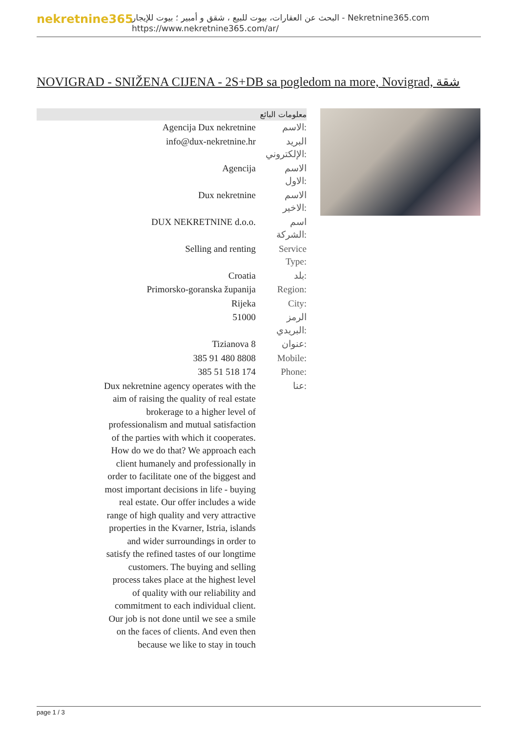nekretnine365
البحث عن العقارات، بيوت للبيع ، شقق و أمبير ؛ بيوت للإيجار - Nekretnine365.com
https://www.nekretnine365.com/ar/
NOVIGRAD - SNIŽENA CIJENA - 2S+DB sa pogledom na more, Novigrad, شقة
معلومات البائع
| Agencija Dux nekretnine | الاسم: |
| info@dux-nekretnine.hr | البريد الإلكتروني: |
| Agencija | الاسم الاول: |
| Dux nekretnine | الاسم الاخير: |
| DUX NEKRETNINE d.o.o. | اسم الشركة: |
| Selling and renting | Service Type: |
| Croatia | بلد: |
| Primorsko-goranska županija | Region: |
| Rijeka | City: |
| 51000 | الرمز البريدي: |
| Tizianova 8 | عنوان: |
| 385 91 480 8808 | Mobile: |
| 385 51 518 174 | Phone: |
| Dux nekretnine agency operates with the aim of raising the quality of real estate brokerage to a higher level of professionalism and mutual satisfaction of the parties with which it cooperates. How do we do that? We approach each client humanely and professionally in order to facilitate one of the biggest and most important decisions in life - buying real estate. Our offer includes a wide range of high quality and very attractive properties in the Kvarner, Istria, islands and wider surroundings in order to satisfy the refined tastes of our longtime customers. The buying and selling process takes place at the highest level of quality with our reliability and commitment to each individual client. Our job is not done until we see a smile on the faces of clients. And even then because we like to stay in touch | عنا: |
page 1 / 3